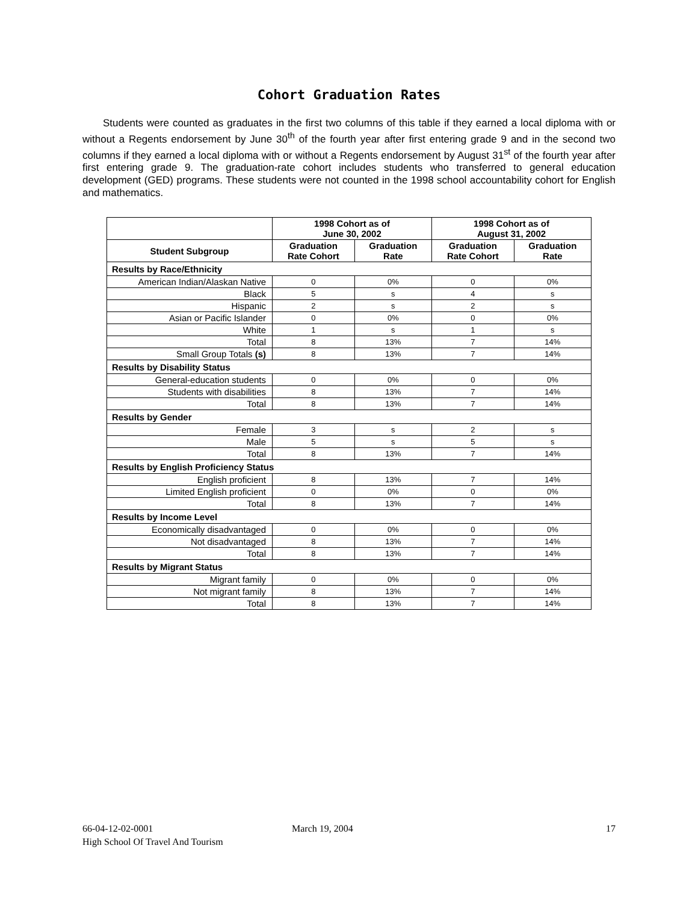Cohort Graduation Rates
Students were counted as graduates in the first two columns of this table if they earned a local diploma with or without a Regents endorsement by June 30<sup>th</sup> of the fourth year after first entering grade 9 and in the second two columns if they earned a local diploma with or without a Regents endorsement by August 31<sup>st</sup> of the fourth year after first entering grade 9. The graduation-rate cohort includes students who transferred to general education development (GED) programs. These students were not counted in the 1998 school accountability cohort for English and mathematics.
| | 1998 Cohort as of June 30, 2002 | | 1998 Cohort as of August 31, 2002 | |
| --- | --- | --- | --- | --- |
| Student Subgroup | Graduation Rate Cohort | Graduation Rate | Graduation Rate Cohort | Graduation Rate |
| Results by Race/Ethnicity | | | | |
| American Indian/Alaskan Native | 0 | 0% | 0 | 0% |
| Black | 5 | s | 4 | s |
| Hispanic | 2 | s | 2 | s |
| Asian or Pacific Islander | 0 | 0% | 0 | 0% |
| White | 1 | s | 1 | s |
| Total | 8 | 13% | 7 | 14% |
| Small Group Totals (s) | 8 | 13% | 7 | 14% |
| Results by Disability Status | | | | |
| General-education students | 0 | 0% | 0 | 0% |
| Students with disabilities | 8 | 13% | 7 | 14% |
| Total | 8 | 13% | 7 | 14% |
| Results by Gender | | | | |
| Female | 3 | s | 2 | s |
| Male | 5 | s | 5 | s |
| Total | 8 | 13% | 7 | 14% |
| Results by English Proficiency Status | | | | |
| English proficient | 8 | 13% | 7 | 14% |
| Limited English proficient | 0 | 0% | 0 | 0% |
| Total | 8 | 13% | 7 | 14% |
| Results by Income Level | | | | |
| Economically disadvantaged | 0 | 0% | 0 | 0% |
| Not disadvantaged | 8 | 13% | 7 | 14% |
| Total | 8 | 13% | 7 | 14% |
| Results by Migrant Status | | | | |
| Migrant family | 0 | 0% | 0 | 0% |
| Not migrant family | 8 | 13% | 7 | 14% |
| Total | 8 | 13% | 7 | 14% |
66-04-12-02-0001 March 19, 2004 17
High School Of Travel And Tourism